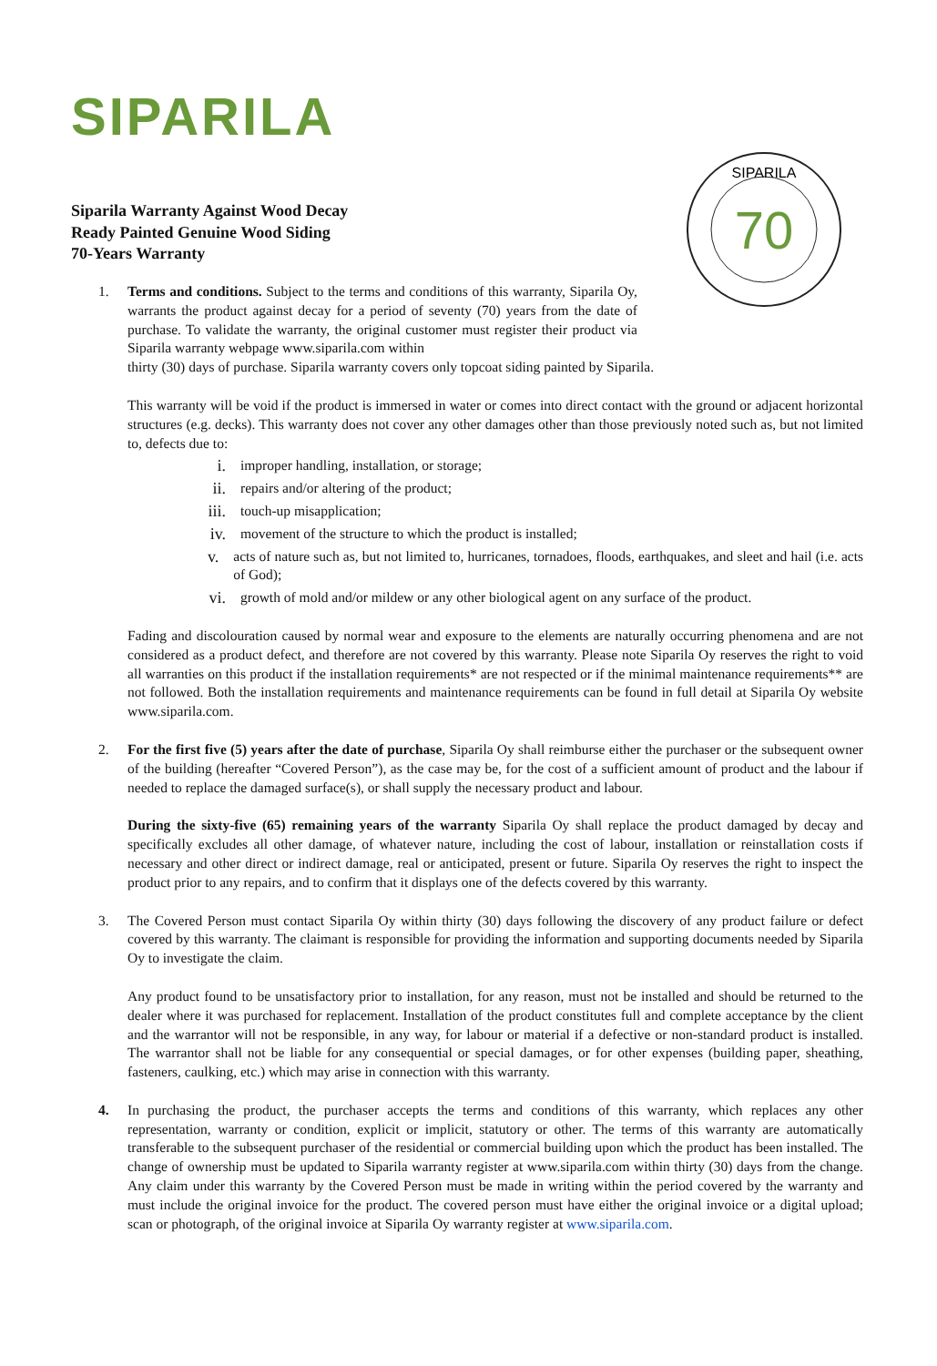SIPARILA
70
SIPARILA
Siparila Warranty Against Wood Decay
Ready Painted Genuine Wood Siding
70-Years Warranty
1. Terms and conditions. Subject to the terms and conditions of this warranty, Siparila Oy, warrants the product against decay for a period of seventy (70) years from the date of purchase. To validate the warranty, the original customer must register their product via Siparila warranty webpage www.siparila.com within
thirty (30) days of purchase. Siparila warranty covers only topcoat siding painted by Siparila.
This warranty will be void if the product is immersed in water or comes into direct contact with the ground or adjacent horizontal structures (e.g. decks). This warranty does not cover any other damages other than those previously noted such as, but not limited to, defects due to:
i. improper handling, installation, or storage;
ii. repairs and/or altering of the product;
iii. touch-up misapplication;
iv. movement of the structure to which the product is installed;
v. acts of nature such as, but not limited to, hurricanes, tornadoes, floods, earthquakes, and sleet and hail (i.e. acts of God);
vi. growth of mold and/or mildew or any other biological agent on any surface of the product.
Fading and discolouration caused by normal wear and exposure to the elements are naturally occurring phenomena and are not considered as a product defect, and therefore are not covered by this warranty. Please note Siparila Oy reserves the right to void all warranties on this product if the installation requirements* are not respected or if the minimal maintenance requirements** are not followed. Both the installation requirements and maintenance requirements can be found in full detail at Siparila Oy website www.siparila.com.
2. For the first five (5) years after the date of purchase, Siparila Oy shall reimburse either the purchaser or the subsequent owner of the building (hereafter “Covered Person”), as the case may be, for the cost of a sufficient amount of product and the labour if needed to replace the damaged surface(s), or shall supply the necessary product and labour.
During the sixty-five (65) remaining years of the warranty Siparila Oy shall replace the product damaged by decay and specifically excludes all other damage, of whatever nature, including the cost of labour, installation or reinstallation costs if necessary and other direct or indirect damage, real or anticipated, present or future. Siparila Oy reserves the right to inspect the product prior to any repairs, and to confirm that it displays one of the defects covered by this warranty.
3. The Covered Person must contact Siparila Oy within thirty (30) days following the discovery of any product failure or defect covered by this warranty. The claimant is responsible for providing the information and supporting documents needed by Siparila Oy to investigate the claim.
Any product found to be unsatisfactory prior to installation, for any reason, must not be installed and should be returned to the dealer where it was purchased for replacement. Installation of the product constitutes full and complete acceptance by the client and the warrantor will not be responsible, in any way, for labour or material if a defective or non-standard product is installed. The warrantor shall not be liable for any consequential or special damages, or for other expenses (building paper, sheathing, fasteners, caulking, etc.) which may arise in connection with this warranty.
4. In purchasing the product, the purchaser accepts the terms and conditions of this warranty, which replaces any other representation, warranty or condition, explicit or implicit, statutory or other. The terms of this warranty are automatically transferable to the subsequent purchaser of the residential or commercial building upon which the product has been installed. The change of ownership must be updated to Siparila warranty register at www.siparila.com within thirty (30) days from the change. Any claim under this warranty by the Covered Person must be made in writing within the period covered by the warranty and must include the original invoice for the product. The covered person must have either the original invoice or a digital upload; scan or photograph, of the original invoice at Siparila Oy warranty register at www.siparila.com.